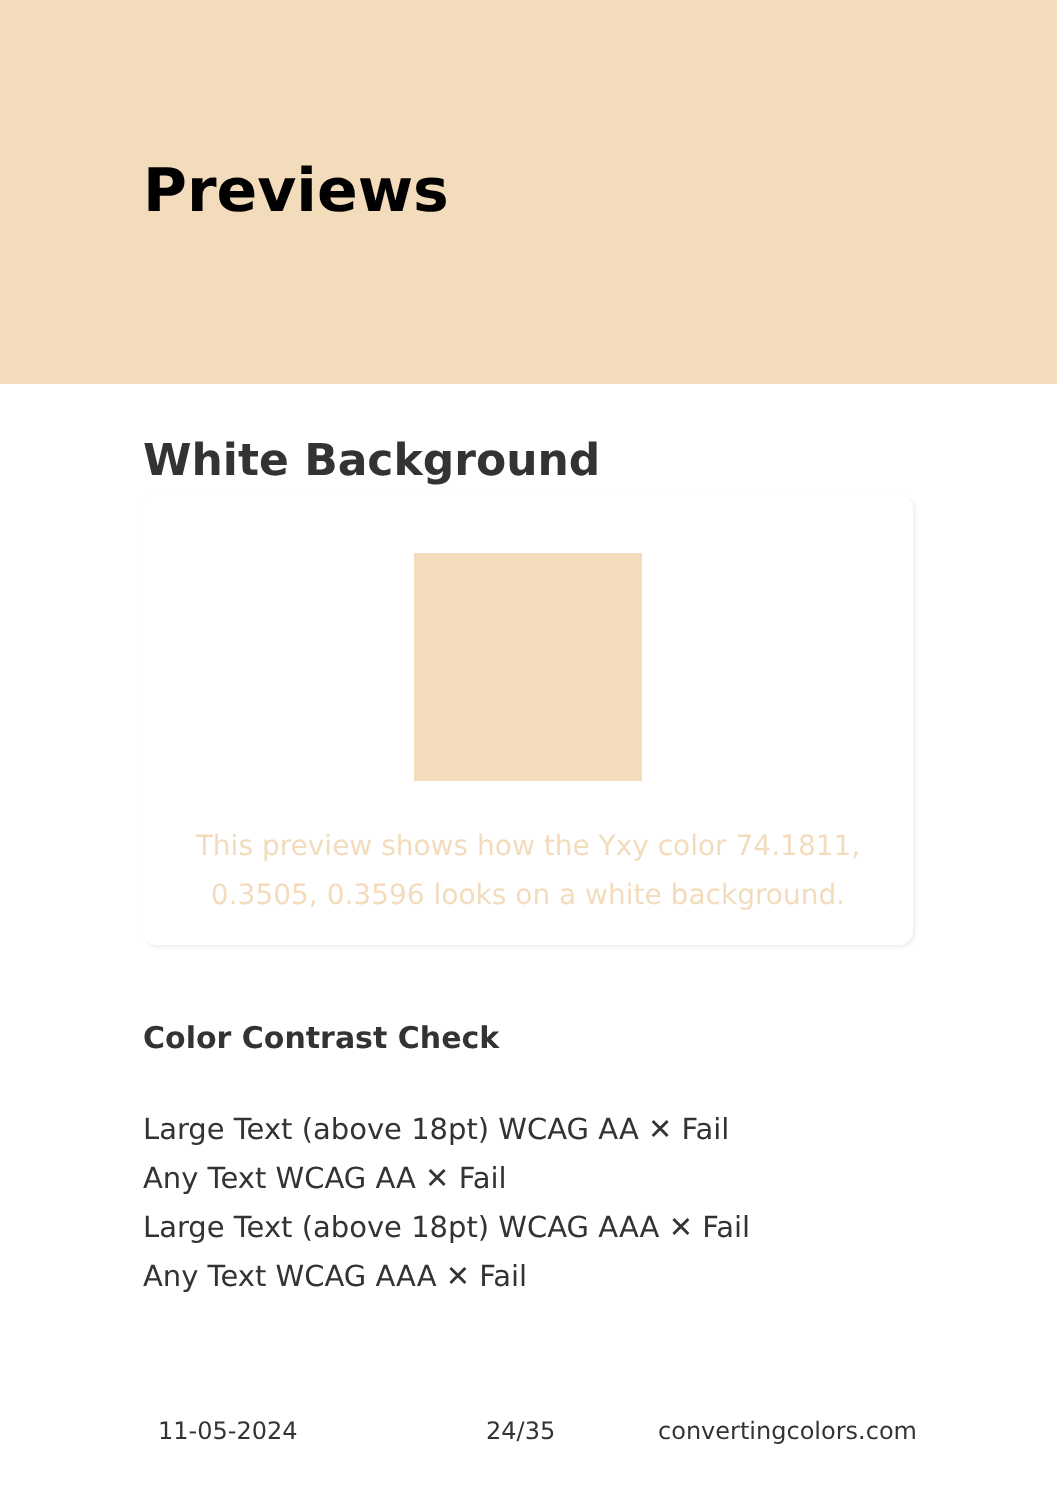Previews
White Background
This preview shows how the Yxy color 74.1811, 0.3505, 0.3596 looks on a white background.
Color Contrast Check
Large Text (above 18pt) WCAG AA ✕ Fail
Any Text WCAG AA ✕ Fail
Large Text (above 18pt) WCAG AAA ✕ Fail
Any Text WCAG AAA ✕ Fail
11-05-2024 24/35 convertingcolors.com